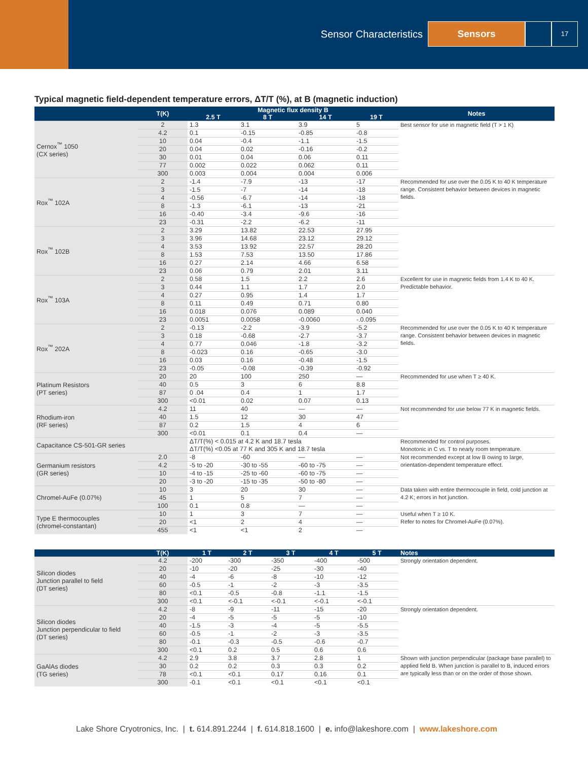Sensor Characteristics
Sensors
17
Typical magnetic field-dependent temperature errors, ΔT/T (%), at B (magnetic induction)
| | T(K) | Magnetic flux density B | | | | Notes |
| --- | --- | --- | --- | --- | --- | --- |
| | | 2.5 T | 8 T | 14 T | 19 T | |
| Cernox<sup>™</sup> 1050 (CX series) | 2 | 1.3 | 3.1 | 3.9 | 5 | Best sensor for use in magnetic field (T > 1 K) |
| | 4.2 | 0.1 | -0.15 | -0.85 | -0.8 | |
| | 10 | 0.04 | -0.4 | -1.1 | -1.5 | |
| | 20 | 0.04 | 0.02 | -0.16 | -0.2 | |
| | 30 | 0.01 | 0.04 | 0.06 | 0.11 | |
| | 77 | 0.002 | 0.022 | 0.062 | 0.11 | |
| | 300 | 0.003 | 0.004 | 0.004 | 0.006 | |
| Rox<sup>™</sup> 102A | 2 | -1.4 | -7.9 | -13 | -17 | Recommended for use over the 0.05 K to 40 K temperature range. Consistent behavior between devices in magnetic fields. |
| | 3 | -1.5 | -7 | -14 | -18 | |
| | 4 | -0.56 | -6.7 | -14 | -18 | |
| | 8 | -1.3 | -6.1 | -13 | -21 | |
| | 16 | -0.40 | -3.4 | -9.6 | -16 | |
| | 23 | -0.31 | -2.2 | -6.2 | -11 | |
| Rox<sup>™</sup> 102B | 2 | 3.29 | 13.82 | 22.53 | 27.95 | |
| | 3 | 3.96 | 14.68 | 23.12 | 29.12 | |
| | 4 | 3.53 | 13.92 | 22.57 | 28.20 | |
| | 8 | 1.53 | 7.53 | 13.50 | 17.86 | |
| | 16 | 0.27 | 2.14 | 4.66 | 6.58 | |
| | 23 | 0.06 | 0.79 | 2.01 | 3.11 | |
| Rox<sup>™</sup> 103A | 2 | 0.58 | 1.5 | 2.2 | 2.6 | Excellent for use in magnetic fields from 1.4 K to 40 K. Predictable behavior. |
| | 3 | 0.44 | 1.1 | 1.7 | 2.0 | |
| | 4 | 0.27 | 0.95 | 1.4 | 1.7 | |
| | 8 | 0.11 | 0.49 | 0.71 | 0.80 | |
| | 16 | 0.018 | 0.076 | 0.089 | 0.040 | |
| | 23 | 0.0051 | 0.0058 | -0.0060 | -.0.095 | |
| Rox<sup>™</sup> 202A | 2 | -0.13 | -2.2 | -3.9 | -5.2 | Recommended for use over the 0.05 K to 40 K temperature range. Consistent behavior between devices in magnetic fields. |
| | 3 | 0.18 | -0.68 | -2.7 | -3.7 | |
| | 4 | 0.77 | 0.046 | -1.8 | -3.2 | |
| | 8 | -0.023 | 0.16 | -0.65 | -3.0 | |
| | 16 | 0.03 | 0.16 | -0.48 | -1.5 | |
| | 23 | -0.05 | -0.08 | -0.39 | -0.92 | |
| Platinum Resistors (PT series) | 20 | 20 | 100 | 250 | — | Recommended for use when T ≥ 40 K. |
| | 40 | 0.5 | 3 | 6 | 8.8 | |
| | 87 | 0 .04 | 0.4 | 1 | 1.7 | |
| | 300 | <0.01 | 0.02 | 0.07 | 0.13 | |
| Rhodium-iron (RF series) | 4.2 | 11 | 40 | — | — | Not recommended for use below 77 K in magnetic fields. |
| | 40 | 1.5 | 12 | 30 | 47 | |
| | 87 | 0.2 | 1.5 | 4 | 6 | |
| | 300 | <0.01 | 0.1 | 0.4 | — | |
| Capacitance CS-501-GR series | | ΔT/T(%) < 0.015 at 4.2 K and 18.7 tesla ΔT/T(%) <0.05 at 77 K and 305 K and 18.7 tesla | | | | Recommended for control purposes. Monotonic in C vs. T to nearly room temperature. |
| Germanium resistors (GR series) | 2.0 | -8 | -60 | — | — | Not recommended except at low B owing to large, orientation-dependent temperature effect. |
| | 4.2 | -5 to -20 | -30 to -55 | -60 to -75 | — | |
| | 10 | -4 to -15 | -25 to -60 | -60 to -75 | — | |
| | 20 | -3 to -20 | -15 to -35 | -50 to -80 | — | |
| Chromel-AuFe (0.07%) | 10 | 3 | 20 | 30 | — | Data taken with entire thermocouple in field, cold junction at 4.2 K; errors in hot junction. |
| | 45 | 1 | 5 | 7 | — | |
| | 100 | 0.1 | 0.8 | — | — | |
| Type E thermocouples (chromel-constantan) | 10 | 1 | 3 | 7 | — | Useful when T ≥ 10 K. Refer to notes for Chromel-AuFe (0.07%). |
| | 20 | <1 | 2 | 4 | — | |
| | 455 | <1 | <1 | 2 | — | |
| | T(K) | 1 T | 2 T | 3 T | 4 T | 5 T | Notes |
| --- | --- | --- | --- | --- | --- | --- | --- |
| Silicon diodes Junction parallel to field (DT series) | 4.2 | -200 | -300 | -350 | -400 | -500 | Strongly orientation dependent. |
| | 20 | -10 | -20 | -25 | -30 | -40 | |
| | 40 | -4 | -6 | -8 | -10 | -12 | |
| | 60 | -0.5 | -1 | -2 | -3 | -3.5 | |
| | 80 | <0.1 | -0.5 | -0.8 | -1.1 | -1.5 | |
| | 300 | <0.1 | <-0.1 | <-0.1 | <-0.1 | <-0.1 | |
| Silicon diodes Junction perpendicular to field (DT series) | 4.2 | -8 | -9 | -11 | -15 | -20 | Strongly orientation dependent. |
| | 20 | -4 | -5 | -5 | -5 | -10 | |
| | 40 | -1.5 | -3 | -4 | -5 | -5.5 | |
| | 60 | -0.5 | -1 | -2 | -3 | -3.5 | |
| | 80 | -0.1 | -0.3 | -0.5 | -0.6 | -0.7 | |
| | 300 | <0.1 | 0.2 | 0.5 | 0.6 | 0.6 | |
| GaAlAs diodes (TG series) | 4.2 | 2.9 | 3.8 | 3.7 | 2.8 | 1 | Shown with junction perpendicular (package base parallel) to applied field B. When junction is parallel to B, induced errors are typically less than or on the order of those shown. |
| | 30 | 0.2 | 0.2 | 0.3 | 0.3 | 0.2 | |
| | 78 | <0.1 | <0.1 | 0.17 | 0.16 | 0.1 | |
| | 300 | -0.1 | <0.1 | <0.1 | <0.1 | <0.1 | |
Lake Shore Cryotronics, Inc. | t. 614.891.2244 | f. 614.818.1600 | e. info@lakeshore.com | www.lakeshore.com